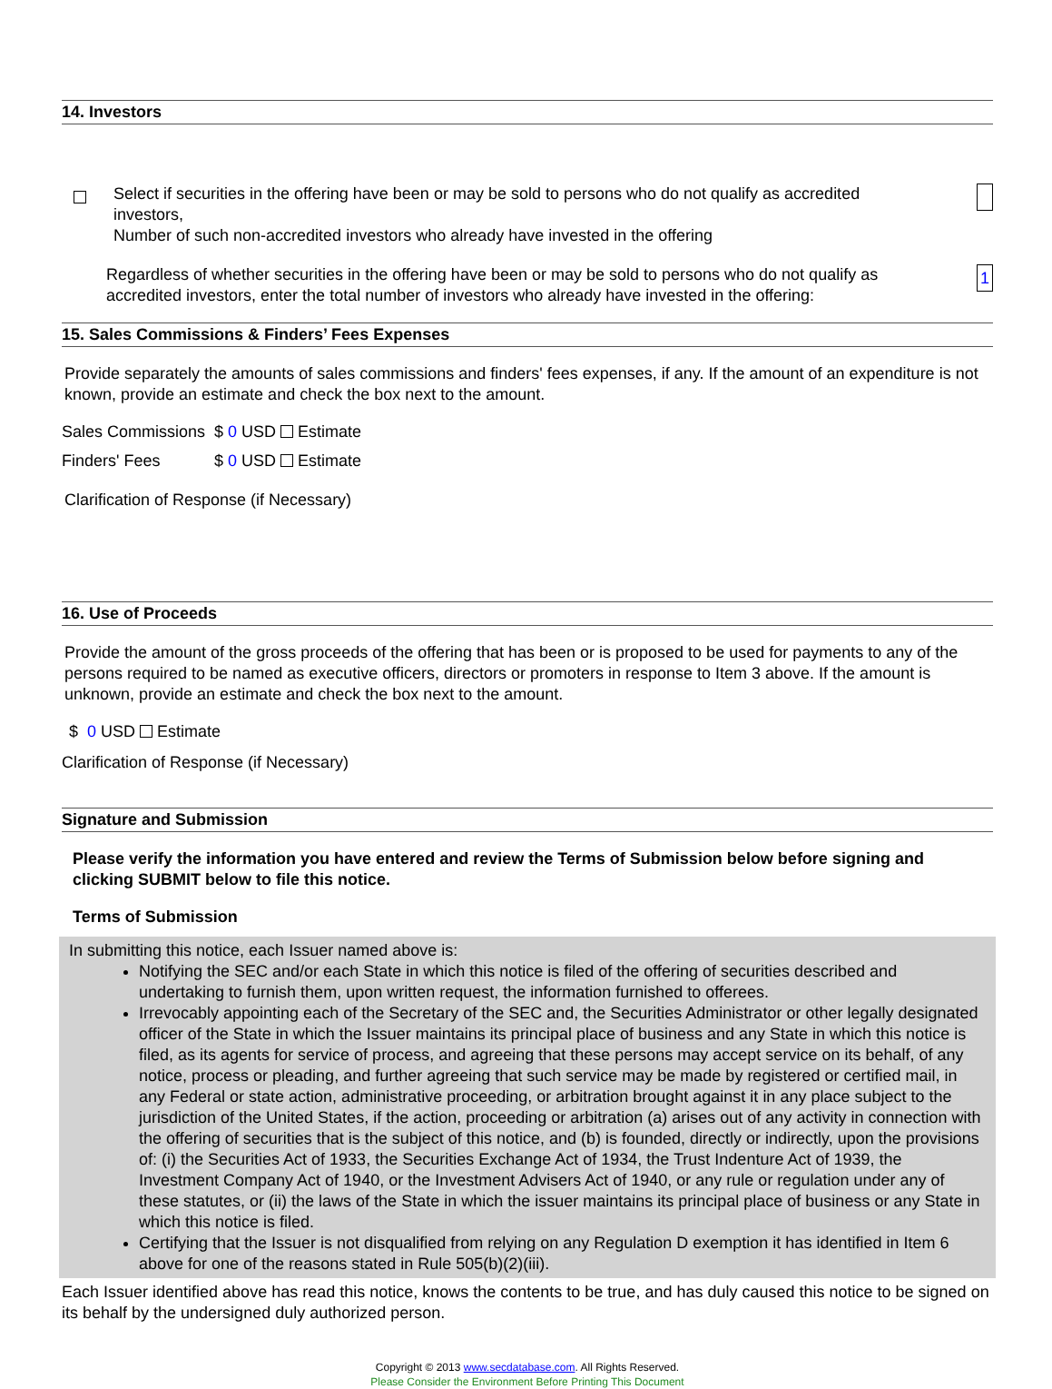14. Investors
Select if securities in the offering have been or may be sold to persons who do not qualify as accredited investors,
Number of such non-accredited investors who already have invested in the offering
Regardless of whether securities in the offering have been or may be sold to persons who do not qualify as accredited investors, enter the total number of investors who already have invested in the offering:
1
15. Sales Commissions & Finders’ Fees Expenses
Provide separately the amounts of sales commissions and finders' fees expenses, if any. If the amount of an expenditure is not known, provide an estimate and check the box next to the amount.
Sales Commissions $ 0 USD Estimate
Finders' Fees $ 0 USD Estimate
Clarification of Response (if Necessary)
16. Use of Proceeds
Provide the amount of the gross proceeds of the offering that has been or is proposed to be used for payments to any of the persons required to be named as executive officers, directors or promoters in response to Item 3 above. If the amount is unknown, provide an estimate and check the box next to the amount.
$ 0 USD Estimate
Clarification of Response (if Necessary)
Signature and Submission
Please verify the information you have entered and review the Terms of Submission below before signing and clicking SUBMIT below to file this notice.
Terms of Submission
In submitting this notice, each Issuer named above is:
Notifying the SEC and/or each State in which this notice is filed of the offering of securities described and undertaking to furnish them, upon written request, the information furnished to offerees.
Irrevocably appointing each of the Secretary of the SEC and, the Securities Administrator or other legally designated officer of the State in which the Issuer maintains its principal place of business and any State in which this notice is filed, as its agents for service of process, and agreeing that these persons may accept service on its behalf, of any notice, process or pleading, and further agreeing that such service may be made by registered or certified mail, in any Federal or state action, administrative proceeding, or arbitration brought against it in any place subject to the jurisdiction of the United States, if the action, proceeding or arbitration (a) arises out of any activity in connection with the offering of securities that is the subject of this notice, and (b) is founded, directly or indirectly, upon the provisions of: (i) the Securities Act of 1933, the Securities Exchange Act of 1934, the Trust Indenture Act of 1939, the Investment Company Act of 1940, or the Investment Advisers Act of 1940, or any rule or regulation under any of these statutes, or (ii) the laws of the State in which the issuer maintains its principal place of business or any State in which this notice is filed.
Certifying that the Issuer is not disqualified from relying on any Regulation D exemption it has identified in Item 6 above for one of the reasons stated in Rule 505(b)(2)(iii).
Each Issuer identified above has read this notice, knows the contents to be true, and has duly caused this notice to be signed on its behalf by the undersigned duly authorized person.
Copyright © 2013 www.secdatabase.com. All Rights Reserved.
Please Consider the Environment Before Printing This Document